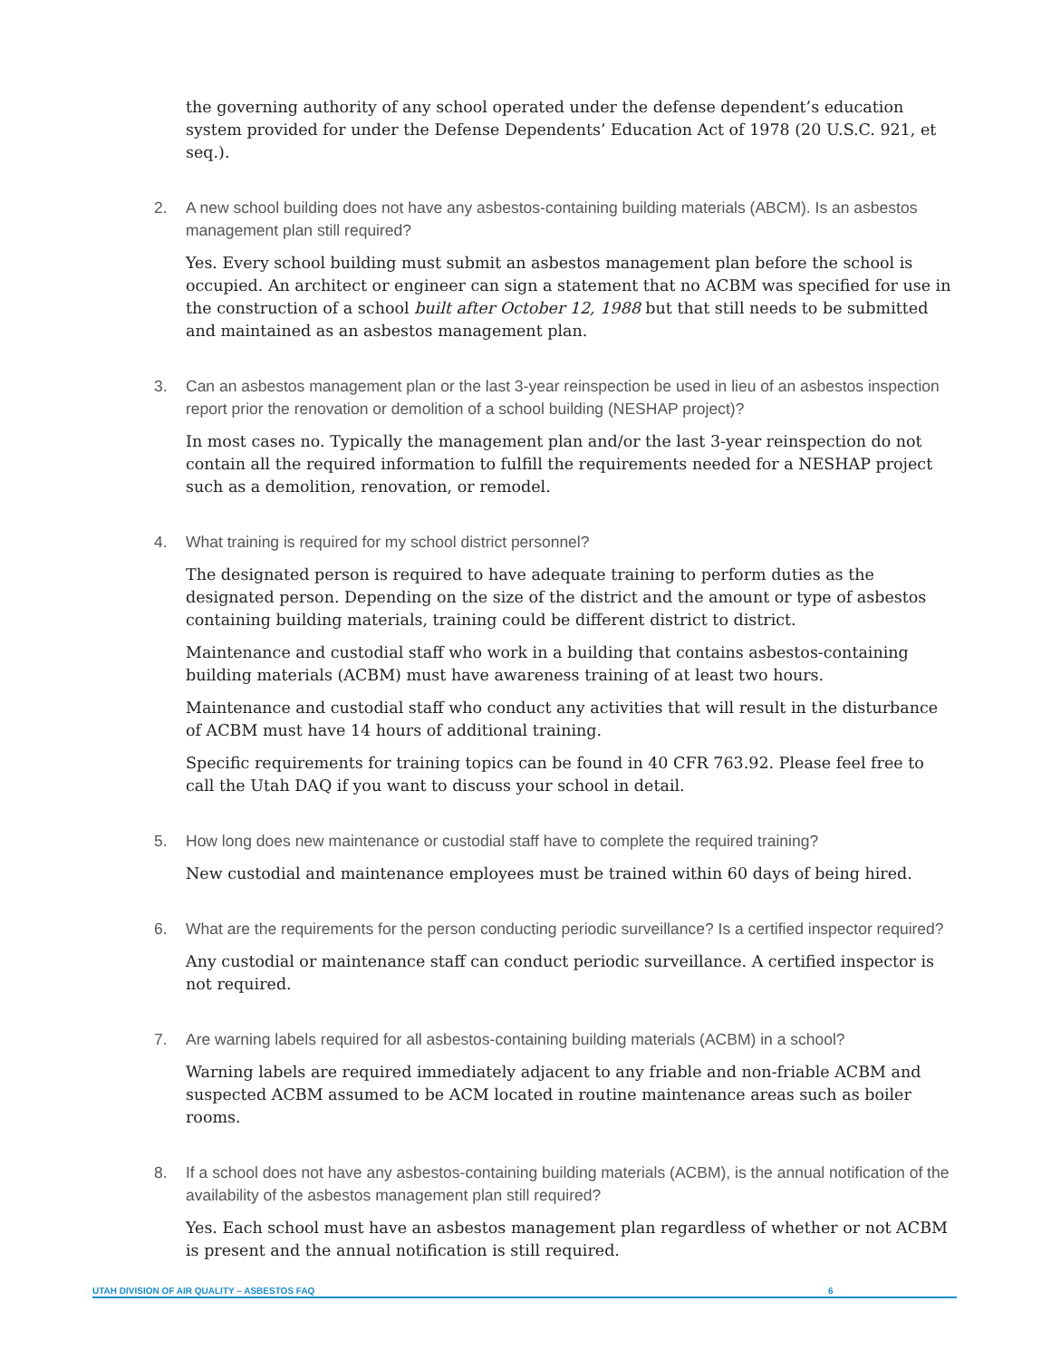the governing authority of any school operated under the defense dependent’s education system provided for under the Defense Dependents’ Education Act of 1978 (20 U.S.C. 921, et seq.).
2. A new school building does not have any asbestos-containing building materials (ABCM). Is an asbestos management plan still required?
Yes. Every school building must submit an asbestos management plan before the school is occupied. An architect or engineer can sign a statement that no ACBM was specified for use in the construction of a school built after October 12, 1988 but that still needs to be submitted and maintained as an asbestos management plan.
3. Can an asbestos management plan or the last 3-year reinspection be used in lieu of an asbestos inspection report prior the renovation or demolition of a school building (NESHAP project)?
In most cases no. Typically the management plan and/or the last 3-year reinspection do not contain all the required information to fulfill the requirements needed for a NESHAP project such as a demolition, renovation, or remodel.
4. What training is required for my school district personnel?
The designated person is required to have adequate training to perform duties as the designated person. Depending on the size of the district and the amount or type of asbestos containing building materials, training could be different district to district.
Maintenance and custodial staff who work in a building that contains asbestos-containing building materials (ACBM) must have awareness training of at least two hours.
Maintenance and custodial staff who conduct any activities that will result in the disturbance of ACBM must have 14 hours of additional training.
Specific requirements for training topics can be found in 40 CFR 763.92. Please feel free to call the Utah DAQ if you want to discuss your school in detail.
5. How long does new maintenance or custodial staff have to complete the required training?
New custodial and maintenance employees must be trained within 60 days of being hired.
6. What are the requirements for the person conducting periodic surveillance? Is a certified inspector required?
Any custodial or maintenance staff can conduct periodic surveillance. A certified inspector is not required.
7. Are warning labels required for all asbestos-containing building materials (ACBM) in a school?
Warning labels are required immediately adjacent to any friable and non-friable ACBM and suspected ACBM assumed to be ACM located in routine maintenance areas such as boiler rooms.
8. If a school does not have any asbestos-containing building materials (ACBM), is the annual notification of the availability of the asbestos management plan still required?
Yes. Each school must have an asbestos management plan regardless of whether or not ACBM is present and the annual notification is still required.
UTAH DIVISION OF AIR QUALITY – ASBESTOS FAQ 6